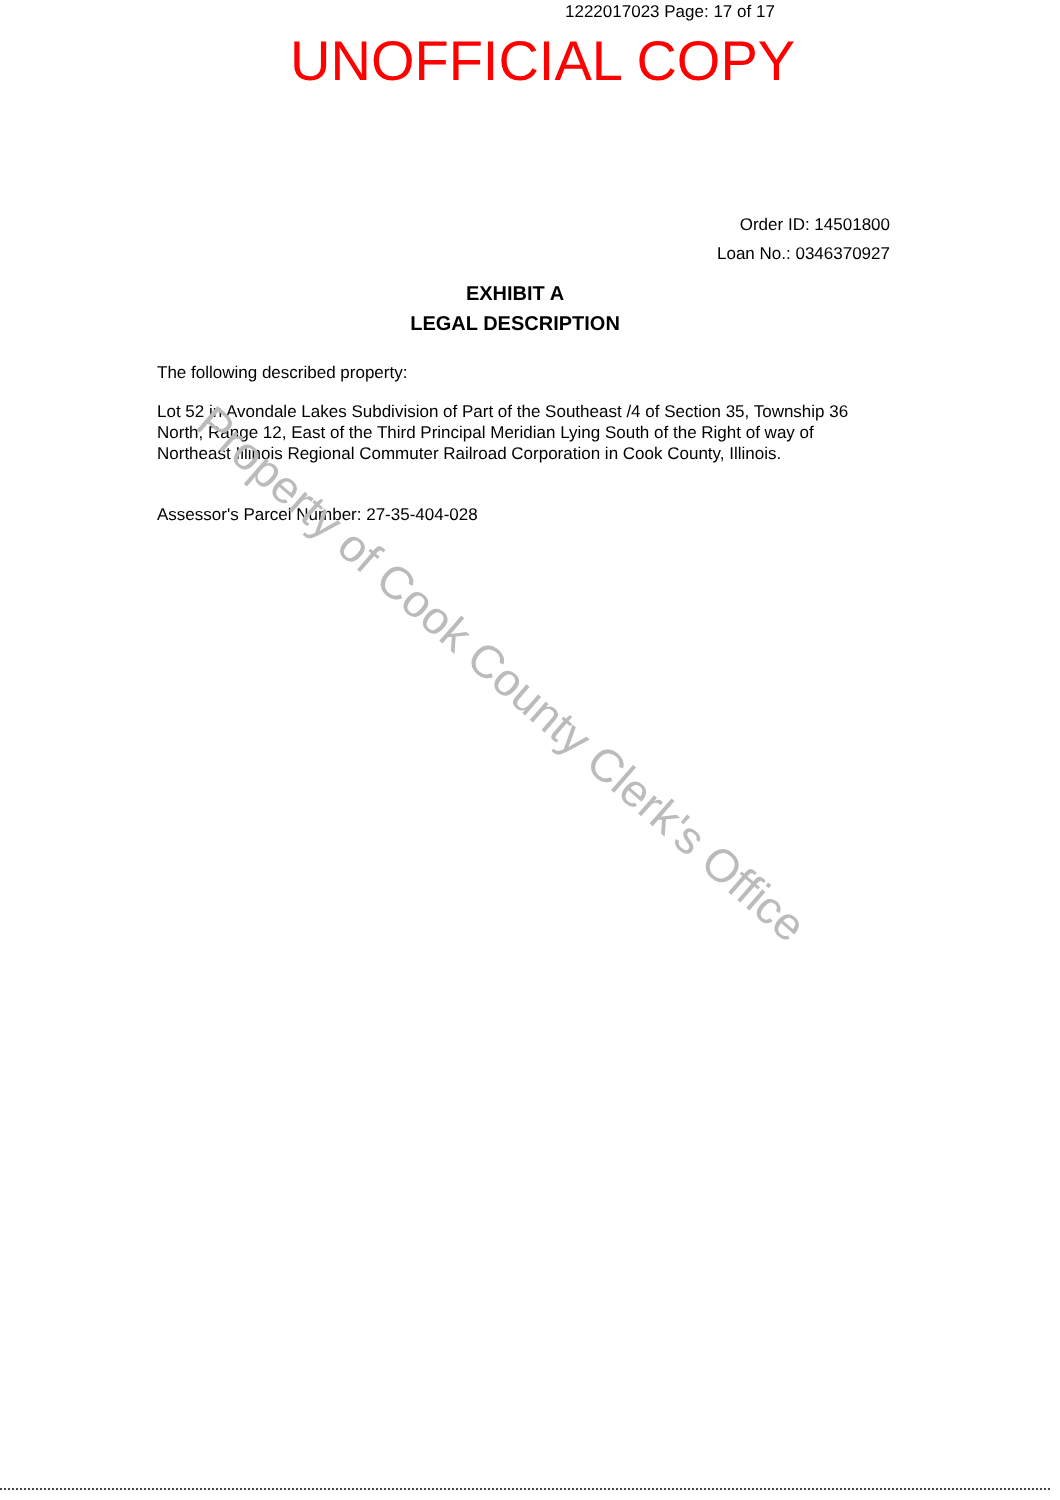1222017023 Page: 17 of 17
UNOFFICIAL COPY
Order ID: 14501800
Loan No.: 0346370927
EXHIBIT A
LEGAL DESCRIPTION
The following described property:
Lot 52 in Avondale Lakes Subdivision of Part of the Southeast /4 of Section 35, Township 36 North, Range 12, East of the Third Principal Meridian Lying South of the Right of way of Northeast Illinois Regional Commuter Railroad Corporation in Cook County, Illinois.
Assessor's Parcel Number: 27-35-404-028
Property of Cook County Clerk's Office